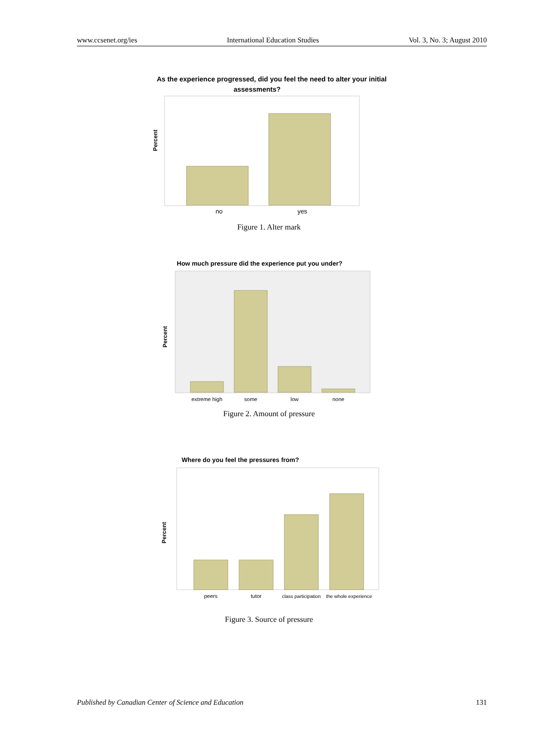www.ccsenet.org/ies International Education Studies Vol. 3, No. 3; August 2010
As the experience progressed, did you feel the need to alter your initial
assessments?
Percent
no
yes
Figure 1. Alter mark
How much pressure did the experience put you under?
Percent
extreme high
some
low
none
Figure 2. Amount of pressure
Where do you feel the pressures from?
Percent
peers
tutor
class participation
the whole experience
Figure 3. Source of pressure
Published by Canadian Center of Science and Education 131